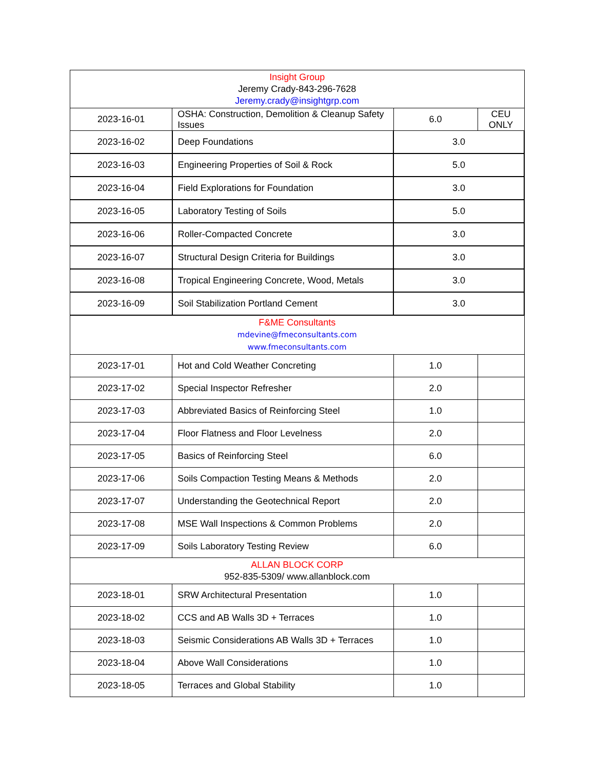| Insight Group Jeremy Crady-843-296-7628 Jeremy.crady@insightgrp.com | | | |
| 2023-16-01 | OSHA: Construction, Demolition & Cleanup Safety Issues | 6.0 | CEU ONLY |
| 2023-16-02 | Deep Foundations | 3.0 | |
| 2023-16-03 | Engineering Properties of Soil & Rock | 5.0 | |
| 2023-16-04 | Field Explorations for Foundation | 3.0 | |
| 2023-16-05 | Laboratory Testing of Soils | 5.0 | |
| 2023-16-06 | Roller-Compacted Concrete | 3.0 | |
| 2023-16-07 | Structural Design Criteria for Buildings | 3.0 | |
| 2023-16-08 | Tropical Engineering Concrete, Wood, Metals | 3.0 | |
| 2023-16-09 | Soil Stabilization Portland Cement | 3.0 | |
| F&ME Consultants mdevine@fmeconsultants.com www.fmeconsultants.com | | | |
| 2023-17-01 | Hot and Cold Weather Concreting | 1.0 | |
| 2023-17-02 | Special Inspector Refresher | 2.0 | |
| 2023-17-03 | Abbreviated Basics of Reinforcing Steel | 1.0 | |
| 2023-17-04 | Floor Flatness and Floor Levelness | 2.0 | |
| 2023-17-05 | Basics of Reinforcing Steel | 6.0 | |
| 2023-17-06 | Soils Compaction Testing Means & Methods | 2.0 | |
| 2023-17-07 | Understanding the Geotechnical Report | 2.0 | |
| 2023-17-08 | MSE Wall Inspections & Common Problems | 2.0 | |
| 2023-17-09 | Soils Laboratory Testing Review | 6.0 | |
| ALLAN BLOCK CORP 952-835-5309/ www.allanblock.com | | | |
| 2023-18-01 | SRW Architectural Presentation | 1.0 | |
| 2023-18-02 | CCS and AB Walls 3D + Terraces | 1.0 | |
| 2023-18-03 | Seismic Considerations AB Walls 3D + Terraces | 1.0 | |
| 2023-18-04 | Above Wall Considerations | 1.0 | |
| 2023-18-05 | Terraces and Global Stability | 1.0 | |